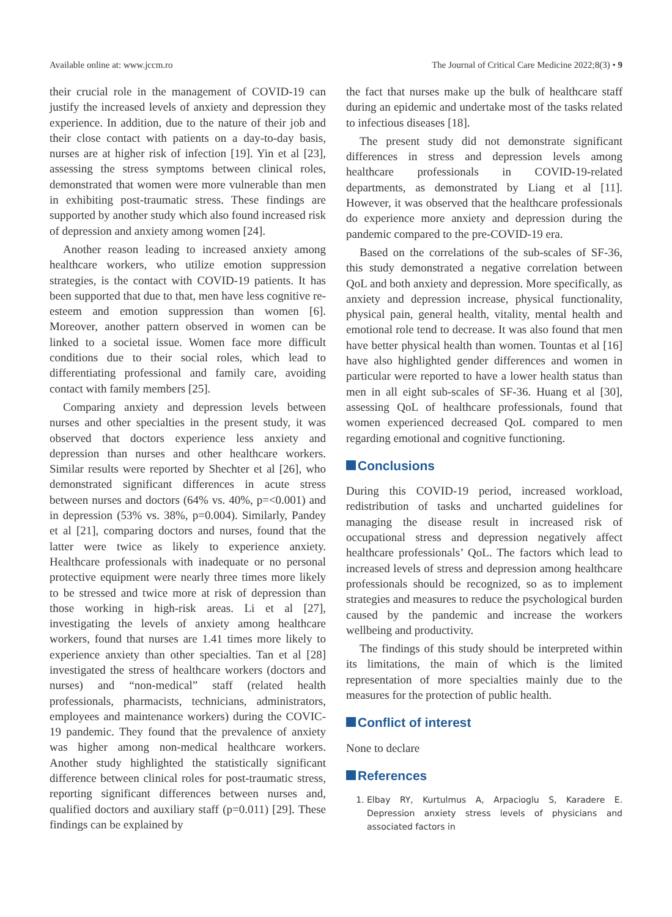Available online at: www.jccm.ro The Journal of Critical Care Medicine 2022;8(3) • 9
their crucial role in the management of COVID-19 can justify the increased levels of anxiety and depression they experience. In addition, due to the nature of their job and their close contact with patients on a day-to-day basis, nurses are at higher risk of infection [19]. Yin et al [23], assessing the stress symptoms between clinical roles, demonstrated that women were more vulnerable than men in exhibiting post-traumatic stress. These findings are supported by another study which also found increased risk of depression and anxiety among women [24].
Another reason leading to increased anxiety among healthcare workers, who utilize emotion suppression strategies, is the contact with COVID-19 patients. It has been supported that due to that, men have less cognitive re-esteem and emotion suppression than women [6]. Moreover, another pattern observed in women can be linked to a societal issue. Women face more difficult conditions due to their social roles, which lead to differentiating professional and family care, avoiding contact with family members [25].
Comparing anxiety and depression levels between nurses and other specialties in the present study, it was observed that doctors experience less anxiety and depression than nurses and other healthcare workers. Similar results were reported by Shechter et al [26], who demonstrated significant differences in acute stress between nurses and doctors (64% vs. 40%, p=<0.001) and in depression (53% vs. 38%, p=0.004). Similarly, Pandey et al [21], comparing doctors and nurses, found that the latter were twice as likely to experience anxiety. Healthcare professionals with inadequate or no personal protective equipment were nearly three times more likely to be stressed and twice more at risk of depression than those working in high-risk areas. Li et al [27], investigating the levels of anxiety among healthcare workers, found that nurses are 1.41 times more likely to experience anxiety than other specialties. Tan et al [28] investigated the stress of healthcare workers (doctors and nurses) and “non-medical” staff (related health professionals, pharmacists, technicians, administrators, employees and maintenance workers) during the COVIC-19 pandemic. They found that the prevalence of anxiety was higher among non-medical healthcare workers. Another study highlighted the statistically significant difference between clinical roles for post-traumatic stress, reporting significant differences between nurses and, qualified doctors and auxiliary staff (p=0.011) [29]. These findings can be explained by
the fact that nurses make up the bulk of healthcare staff during an epidemic and undertake most of the tasks related to infectious diseases [18].
The present study did not demonstrate significant differences in stress and depression levels among healthcare professionals in COVID-19-related departments, as demonstrated by Liang et al [11]. However, it was observed that the healthcare professionals do experience more anxiety and depression during the pandemic compared to the pre-COVID-19 era.
Based on the correlations of the sub-scales of SF-36, this study demonstrated a negative correlation between QoL and both anxiety and depression. More specifically, as anxiety and depression increase, physical functionality, physical pain, general health, vitality, mental health and emotional role tend to decrease. It was also found that men have better physical health than women. Tountas et al [16] have also highlighted gender differences and women in particular were reported to have a lower health status than men in all eight sub-scales of SF-36. Huang et al [30], assessing QoL of healthcare professionals, found that women experienced decreased QoL compared to men regarding emotional and cognitive functioning.
Conclusions
During this COVID-19 period, increased workload, redistribution of tasks and uncharted guidelines for managing the disease result in increased risk of occupational stress and depression negatively affect healthcare professionals’ QoL. The factors which lead to increased levels of stress and depression among healthcare professionals should be recognized, so as to implement strategies and measures to reduce the psychological burden caused by the pandemic and increase the workers wellbeing and productivity.
The findings of this study should be interpreted within its limitations, the main of which is the limited representation of more specialties mainly due to the measures for the protection of public health.
Conflict of interest
None to declare
References
1. Elbay RY, Kurtulmus A, Arpacioglu S, Karadere E. Depression anxiety stress levels of physicians and associated factors in